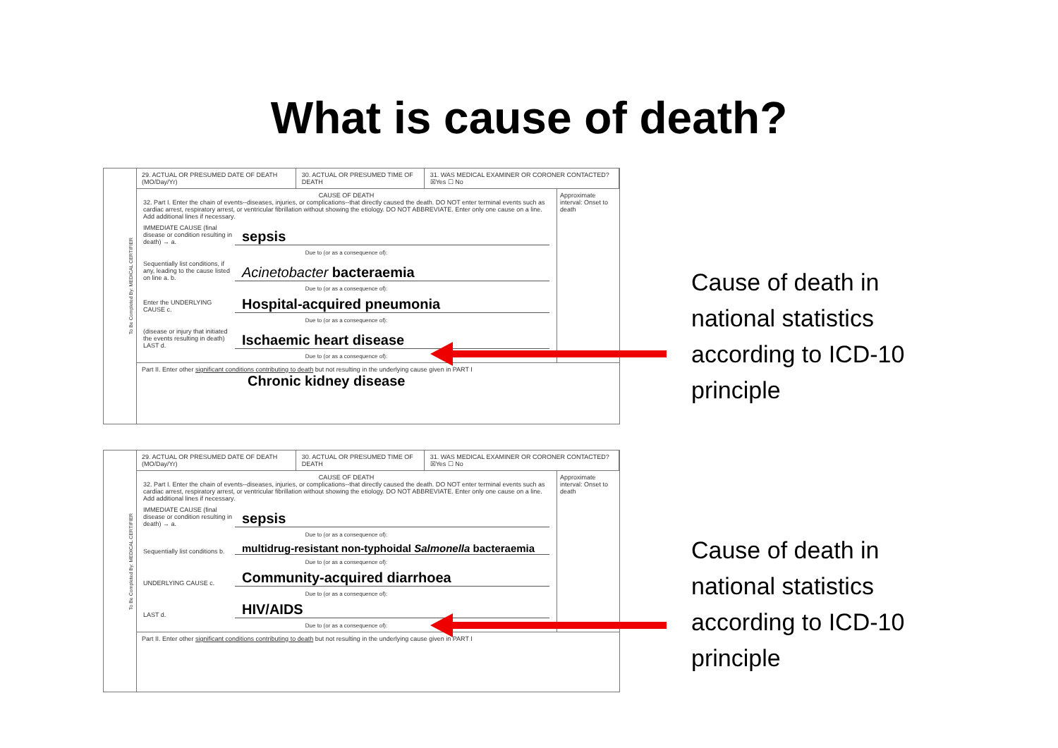What is cause of death?
To Be Completed By: MEDICAL CERTIFIER
| 29. ACTUAL OR PRESUMED DATE OF DEATH (MO/Day/Yr) | 30. ACTUAL OR PRESUMED TIME OF DEATH | 31. WAS MEDICAL EXAMINER OR CORONER CONTACTED? ☒Yes ☐ No |
CAUSE OF DEATH
32. Part I. Enter the chain of events--diseases, injuries, or complications--that directly caused the death. DO NOT enter terminal events such as cardiac arrest, respiratory arrest, or ventricular fibrillation without showing the etiology. DO NOT ABBREVIATE. Enter only one cause on a line. Add additional lines if necessary.
IMMEDIATE CAUSE (final disease or condition resulting in death) → a.
sepsis
Due to (or as a consequence of):
Sequentially list conditions, if any, leading to the cause listed on line a. b.
Acinetobacter bacteraemia
Due to (or as a consequence of):
Enter the UNDERLYING CAUSE c.
Hospital-acquired pneumonia
Due to (or as a consequence of):
(disease or injury that initiated the events resulting in death) LAST d.
Ischaemic heart disease
Due to (or as a consequence of):
Approximate interval: Onset to death
Part II. Enter other significant conditions contributing to death but not resulting in the underlying cause given in PART I
Chronic kidney disease
Cause of death in
national statistics
according to ICD-10
principle
To Be Completed By: MEDICAL CERTIFIER
| 29. ACTUAL OR PRESUMED DATE OF DEATH (MO/Day/Yr) | 30. ACTUAL OR PRESUMED TIME OF DEATH | 31. WAS MEDICAL EXAMINER OR CORONER CONTACTED? ☒Yes ☐ No |
CAUSE OF DEATH
32. Part I. Enter the chain of events--diseases, injuries, or complications--that directly caused the death. DO NOT enter terminal events such as cardiac arrest, respiratory arrest, or ventricular fibrillation without showing the etiology. DO NOT ABBREVIATE. Enter only one cause on a line. Add additional lines if necessary.
IMMEDIATE CAUSE (final disease or condition resulting in death) → a.
sepsis
Due to (or as a consequence of):
Sequentially list conditions b.
multidrug-resistant non-typhoidal Salmonella bacteraemia
Due to (or as a consequence of):
UNDERLYING CAUSE c.
Community-acquired diarrhoea
Due to (or as a consequence of):
LAST d.
HIV/AIDS
Due to (or as a consequence of):
Approximate interval: Onset to death
Part II. Enter other significant conditions contributing to death but not resulting in the underlying cause given in PART I
Cause of death in
national statistics
according to ICD-10
principle